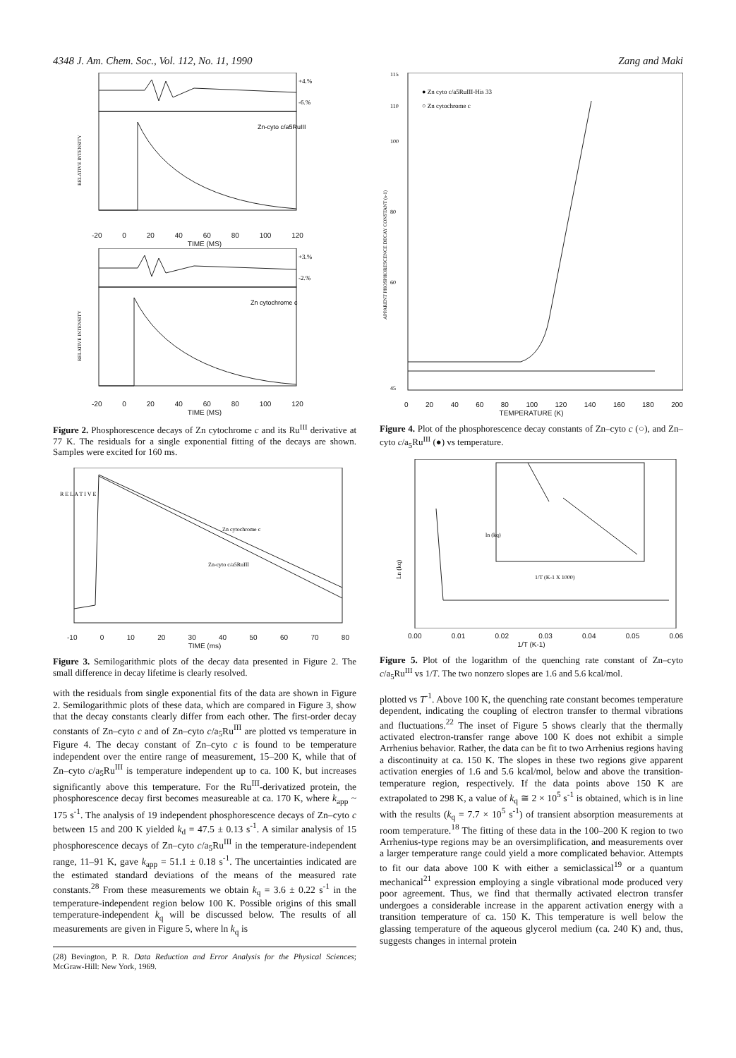4348 J. Am. Chem. Soc., Vol. 112, No. 11, 1990 Zang and Maki
Zn-cyto c/a5RuIII
+4.%
-6.%
RELATIVE INTENSITY
-20 0 20 40 60 80 100 120
TIME (MS)
Zn cytochrome c
+3.%
-2.%
RELATIVE INTENSITY
-20 0 20 40 60 80 100 120
TIME (MS)
Figure 2. Phosphorescence decays of Zn cytochrome c and its Ru<sup>III</sup> derivative at 77 K. The residuals for a single exponential fitting of the decays are shown. Samples were excited for 160 ms.
Zn cytochrome c
Zn-cyto c/a5RuIII
R E L A T I V E
-10 0 10 20 30 40 50 60 70 80
TIME (ms)
Figure 3. Semilogarithmic plots of the decay data presented in Figure 2. The small difference in decay lifetime is clearly resolved.
with the residuals from single exponential fits of the data are shown in Figure 2. Semilogarithmic plots of these data, which are compared in Figure 3, show that the decay constants clearly differ from each other. The first-order decay constants of Zn–cyto c and of Zn–cyto c/a<sub>5</sub>Ru<sup>III</sup> are plotted vs temperature in Figure 4. The decay constant of Zn–cyto c is found to be temperature independent over the entire range of measurement, 15–200 K, while that of Zn–cyto c/a<sub>5</sub>Ru<sup>III</sup> is temperature independent up to ca. 100 K, but increases significantly above this temperature. For the Ru<sup>III</sup>-derivatized protein, the phosphorescence decay first becomes measureable at ca. 170 K, where k<sub>app</sub> ~ 175 s<sup>-1</sup>. The analysis of 19 independent phosphorescence decays of Zn–cyto c between 15 and 200 K yielded k<sub>d</sub> = 47.5 ± 0.13 s<sup>-1</sup>. A similar analysis of 15 phosphorescence decays of Zn–cyto c/a<sub>5</sub>Ru<sup>III</sup> in the temperature-independent range, 11–91 K, gave k<sub>app</sub> = 51.1 ± 0.18 s<sup>-1</sup>. The uncertainties indicated are the estimated standard deviations of the means of the measured rate constants.<sup>28</sup> From these measurements we obtain k<sub>q</sub> = 3.6 ± 0.22 s<sup>-1</sup> in the temperature-independent region below 100 K. Possible origins of this small temperature-independent k<sub>q</sub> will be discussed below. The results of all measurements are given in Figure 5, where ln k<sub>q</sub> is
(28) Bevington, P. R. Data Reduction and Error Analysis for the Physical Sciences; McGraw-Hill: New York, 1969.
● Zn cyto c/a5RuIII-His 33
○ Zn cytochrome c
APPARENT PHOSPHORESCENCE DECAY CONSTANT (s-1)
115
110
100
80
60
45
0 20 40 60 80 100 120 140 160 180 200
TEMPERATURE (K)
Figure 4. Plot of the phosphorescence decay constants of Zn–cyto c (○), and Zn–cyto c/a<sub>5</sub>Ru<sup>III</sup> (●) vs temperature.
1/T (K-1 X 1000)
Ln (kq)
ln (kq)
0.00 0.01 0.02 0.03 0.04 0.05 0.06
1/T (K-1)
Figure 5. Plot of the logarithm of the quenching rate constant of Zn–cyto c/a<sub>5</sub>Ru<sup>III</sup> vs 1/T. The two nonzero slopes are 1.6 and 5.6 kcal/mol.
plotted vs T<sup>-1</sup>. Above 100 K, the quenching rate constant becomes temperature dependent, indicating the coupling of electron transfer to thermal vibrations and fluctuations.<sup>22</sup> The inset of Figure 5 shows clearly that the thermally activated electron-transfer range above 100 K does not exhibit a simple Arrhenius behavior. Rather, the data can be fit to two Arrhenius regions having a discontinuity at ca. 150 K. The slopes in these two regions give apparent activation energies of 1.6 and 5.6 kcal/mol, below and above the transition-temperature region, respectively. If the data points above 150 K are extrapolated to 298 K, a value of k<sub>q</sub> ≅ 2 × 10<sup>5</sup> s<sup>-1</sup> is obtained, which is in line with the results (k<sub>q</sub> = 7.7 × 10<sup>5</sup> s<sup>-1</sup>) of transient absorption measurements at room temperature.<sup>18</sup> The fitting of these data in the 100–200 K region to two Arrhenius-type regions may be an oversimplification, and measurements over a larger temperature range could yield a more complicated behavior. Attempts to fit our data above 100 K with either a semiclassical<sup>19</sup> or a quantum mechanical<sup>21</sup> expression employing a single vibrational mode produced very poor agreement. Thus, we find that thermally activated electron transfer undergoes a considerable increase in the apparent activation energy with a transition temperature of ca. 150 K. This temperature is well below the glassing temperature of the aqueous glycerol medium (ca. 240 K) and, thus, suggests changes in internal protein